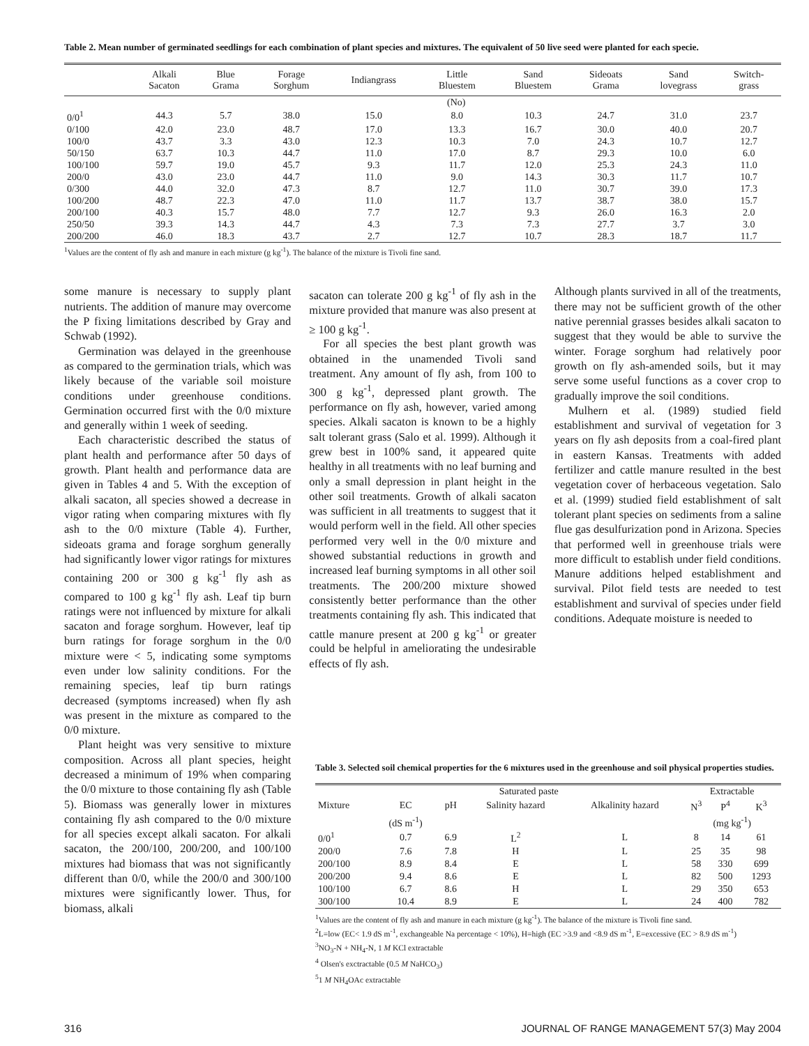Table 2. Mean number of germinated seedlings for each combination of plant species and mixtures. The equivalent of 50 live seed were planted for each specie.
| | Alkali Sacaton | Blue Grama | Forage Sorghum | Indiangrass | Little Bluestem | Sand Bluestem | Sideoats Grama | Sand lovegrass | Switch- grass |
| --- | --- | --- | --- | --- | --- | --- | --- | --- | --- |
| | (No) | | | | | | | | |
| 0/0<sup>1</sup> | 44.3 | 5.7 | 38.0 | 15.0 | 8.0 | 10.3 | 24.7 | 31.0 | 23.7 |
| 0/100 | 42.0 | 23.0 | 48.7 | 17.0 | 13.3 | 16.7 | 30.0 | 40.0 | 20.7 |
| 100/0 | 43.7 | 3.3 | 43.0 | 12.3 | 10.3 | 7.0 | 24.3 | 10.7 | 12.7 |
| 50/150 | 63.7 | 10.3 | 44.7 | 11.0 | 17.0 | 8.7 | 29.3 | 10.0 | 6.0 |
| 100/100 | 59.7 | 19.0 | 45.7 | 9.3 | 11.7 | 12.0 | 25.3 | 24.3 | 11.0 |
| 200/0 | 43.0 | 23.0 | 44.7 | 11.0 | 9.0 | 14.3 | 30.3 | 11.7 | 10.7 |
| 0/300 | 44.0 | 32.0 | 47.3 | 8.7 | 12.7 | 11.0 | 30.7 | 39.0 | 17.3 |
| 100/200 | 48.7 | 22.3 | 47.0 | 11.0 | 11.7 | 13.7 | 38.7 | 38.0 | 15.7 |
| 200/100 | 40.3 | 15.7 | 48.0 | 7.7 | 12.7 | 9.3 | 26.0 | 16.3 | 2.0 |
| 250/50 | 39.3 | 14.3 | 44.7 | 4.3 | 7.3 | 7.3 | 27.7 | 3.7 | 3.0 |
| 200/200 | 46.0 | 18.3 | 43.7 | 2.7 | 12.7 | 10.7 | 28.3 | 18.7 | 11.7 |
<sup>1</sup> Values are the content of fly ash and manure in each mixture (g kg<sup>-1</sup>). The balance of the mixture is Tivoli fine sand.
some manure is necessary to supply plant nutrients. The addition of manure may overcome the P fixing limitations described by Gray and Schwab (1992).
Germination was delayed in the greenhouse as compared to the germination trials, which was likely because of the variable soil moisture conditions under greenhouse conditions. Germination occurred first with the 0/0 mixture and generally within 1 week of seeding.
Each characteristic described the status of plant health and performance after 50 days of growth. Plant health and performance data are given in Tables 4 and 5. With the exception of alkali sacaton, all species showed a decrease in vigor rating when comparing mixtures with fly ash to the 0/0 mixture (Table 4). Further, sideoats grama and forage sorghum generally had significantly lower vigor ratings for mixtures containing 200 or 300 g kg<sup>-1</sup> fly ash as compared to 100 g kg<sup>-1</sup> fly ash. Leaf tip burn ratings were not influenced by mixture for alkali sacaton and forage sorghum. However, leaf tip burn ratings for forage sorghum in the 0/0 mixture were < 5, indicating some symptoms even under low salinity conditions. For the remaining species, leaf tip burn ratings decreased (symptoms increased) when fly ash was present in the mixture as compared to the 0/0 mixture.
Plant height was very sensitive to mixture composition. Across all plant species, height decreased a minimum of 19% when comparing the 0/0 mixture to those containing fly ash (Table 5). Biomass was generally lower in mixtures containing fly ash compared to the 0/0 mixture for all species except alkali sacaton. For alkali sacaton, the 200/100, 200/200, and 100/100 mixtures had biomass that was not significantly different than 0/0, while the 200/0 and 300/100 mixtures were significantly lower. Thus, for biomass, alkali
sacaton can tolerate 200 g kg<sup>-1</sup> of fly ash in the mixture provided that manure was also present at ≥ 100 g kg<sup>-1</sup>.
For all species the best plant growth was obtained in the unamended Tivoli sand treatment. Any amount of fly ash, from 100 to 300 g kg<sup>-1</sup>, depressed plant growth. The performance on fly ash, however, varied among species. Alkali sacaton is known to be a highly salt tolerant grass (Salo et al. 1999). Although it grew best in 100% sand, it appeared quite healthy in all treatments with no leaf burning and only a small depression in plant height in the other soil treatments. Growth of alkali sacaton was sufficient in all treatments to suggest that it would perform well in the field. All other species performed very well in the 0/0 mixture and showed substantial reductions in growth and increased leaf burning symptoms in all other soil treatments. The 200/200 mixture showed consistently better performance than the other treatments containing fly ash. This indicated that cattle manure present at 200 g kg<sup>-1</sup> or greater could be helpful in ameliorating the undesirable effects of fly ash.
Although plants survived in all of the treatments, there may not be sufficient growth of the other native perennial grasses besides alkali sacaton to suggest that they would be able to survive the winter. Forage sorghum had relatively poor growth on fly ash-amended soils, but it may serve some useful functions as a cover crop to gradually improve the soil conditions.
Mulhern et al. (1989) studied field establishment and survival of vegetation for 3 years on fly ash deposits from a coal-fired plant in eastern Kansas. Treatments with added fertilizer and cattle manure resulted in the best vegetation cover of herbaceous vegetation. Salo et al. (1999) studied field establishment of salt tolerant plant species on sediments from a saline flue gas desulfurization pond in Arizona. Species that performed well in greenhouse trials were more difficult to establish under field conditions. Manure additions helped establishment and survival. Pilot field tests are needed to test establishment and survival of species under field conditions. Adequate moisture is needed to
Table 3. Selected soil chemical properties for the 6 mixtures used in the greenhouse and soil physical properties studies.
| | Saturated paste | | | | Extractable | | |
| Mixture | EC | pH | Salinity hazard | Alkalinity hazard | N<sup>3</sup> | P<sup>4</sup> | K<sup>3</sup> |
| | (dS m<sup>-1</sup>) | | | | (mg kg<sup>-1</sup>) | | |
| 0/0<sup>1</sup> | 0.7 | 6.9 | L<sup>2</sup> | L | 8 | 14 | 61 |
| 200/0 | 7.6 | 7.8 | H | L | 25 | 35 | 98 |
| 200/100 | 8.9 | 8.4 | E | L | 58 | 330 | 699 |
| 200/200 | 9.4 | 8.6 | E | L | 82 | 500 | 1293 |
| 100/100 | 6.7 | 8.6 | H | L | 29 | 350 | 653 |
| 300/100 | 10.4 | 8.9 | E | L | 24 | 400 | 782 |
<sup>1</sup> Values are the content of fly ash and manure in each mixture (g kg<sup>-1</sup>). The balance of the mixture is Tivoli fine sand.
<sup>2</sup> L=low (EC< 1.9 dS m<sup>-1</sup>, exchangeable Na percentage < 10%), H=high (EC >3.9 and <8.9 dS m<sup>-1</sup>, E=excessive (EC > 8.9 dS m<sup>-1</sup>)
<sup>3</sup> NO<sub>3</sub>-N + NH<sub>4</sub>-N, 1 M KCl extractable
<sup>4</sup> Olsen's exctractable (0.5 M NaHCO<sub>3</sub>)
<sup>5</sup> 1 M NH<sub>4</sub>OAc extractable
316 JOURNAL OF RANGE MANAGEMENT 57(3) May 2004